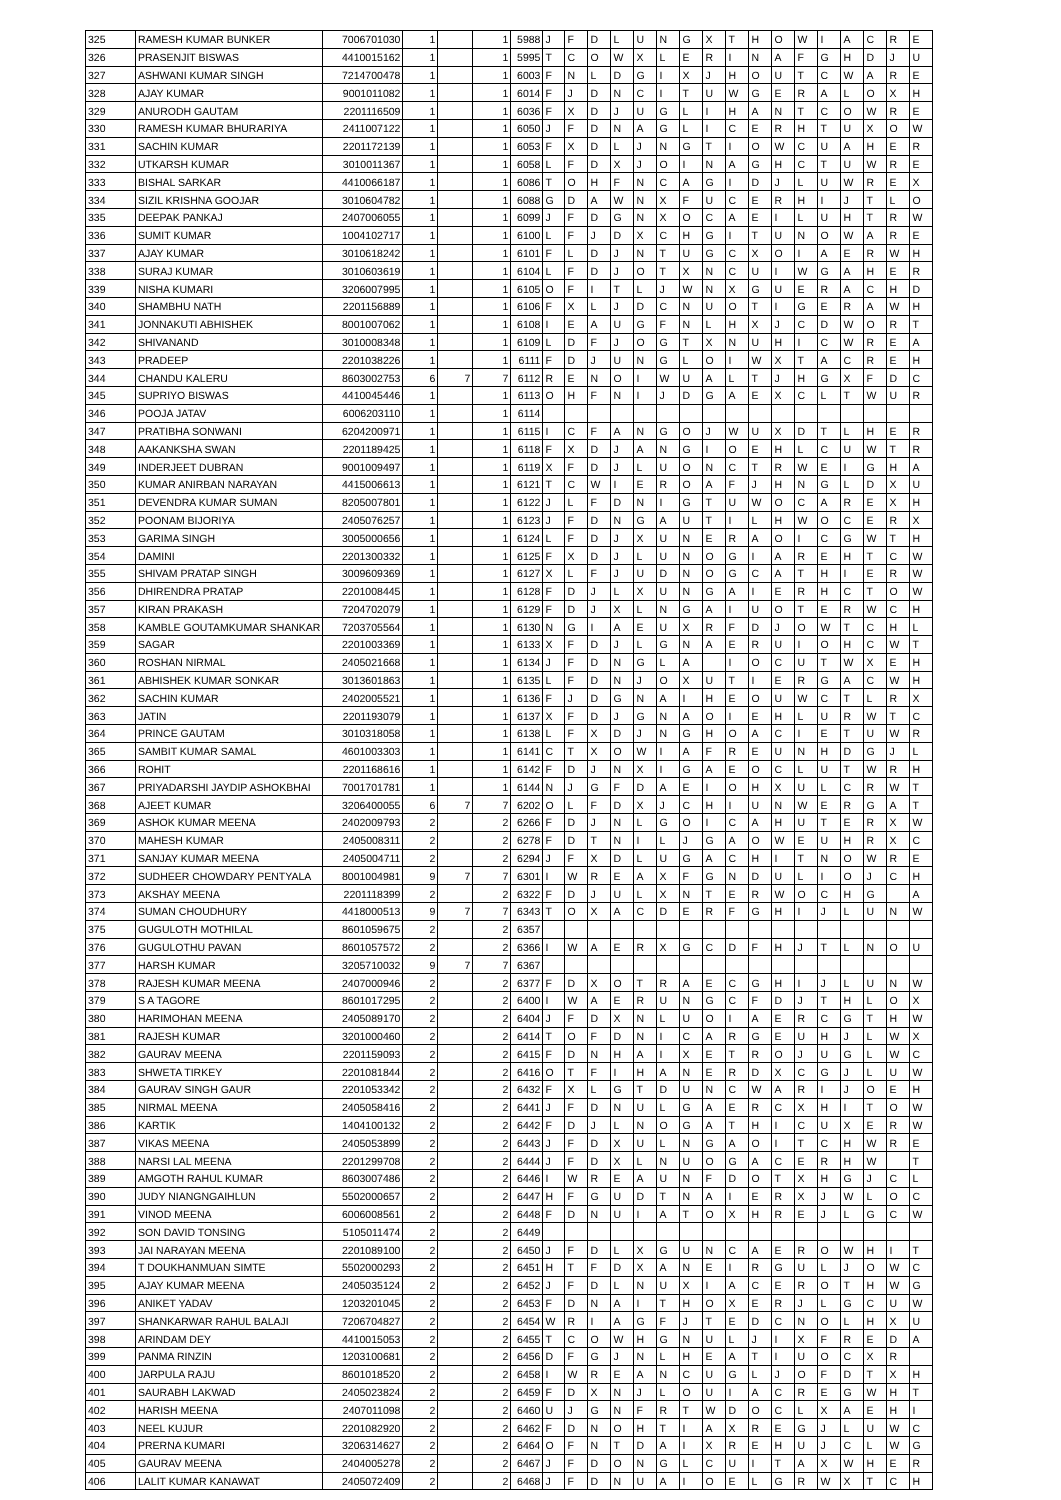| 325 | RAMESH KUMAR BUNKER | 7006701030 | 1 | | 1 | 5988 | J | F | D | L | U | N | G | X | T | H | O | W | I | A | C | R | E |
| 326 | PRASENJIT BISWAS | 4410015162 | 1 | | 1 | 5995 | T | C | O | W | X | L | E | R | I | N | A | F | G | H | D | J | U |
| 327 | ASHWANI KUMAR SINGH | 7214700478 | 1 | | 1 | 6003 | F | N | L | D | G | I | X | J | H | O | U | T | C | W | A | R | E |
| 328 | AJAY KUMAR | 9001011082 | 1 | | 1 | 6014 | F | J | D | N | C | I | T | U | W | G | E | R | A | L | O | X | H |
| 329 | ANURODH GAUTAM | 2201116509 | 1 | | 1 | 6036 | F | X | D | J | U | G | L | I | H | A | N | T | C | O | W | R | E |
| 330 | RAMESH KUMAR BHURARIYA | 2411007122 | 1 | | 1 | 6050 | J | F | D | N | A | G | L | I | C | E | R | H | T | U | X | O | W |
| 331 | SACHIN KUMAR | 2201172139 | 1 | | 1 | 6053 | F | X | D | L | J | N | G | T | I | O | W | C | U | A | H | E | R |
| 332 | UTKARSH KUMAR | 3010011367 | 1 | | 1 | 6058 | L | F | D | X | J | O | I | N | A | G | H | C | T | U | W | R | E |
| 333 | BISHAL SARKAR | 4410066187 | 1 | | 1 | 6086 | T | O | H | F | N | C | A | G | I | D | J | L | U | W | R | E | X |
| 334 | SIZIL KRISHNA GOOJAR | 3010604782 | 1 | | 1 | 6088 | G | D | A | W | N | X | F | U | C | E | R | H | I | J | T | L | O |
| 335 | DEEPAK PANKAJ | 2407006055 | 1 | | 1 | 6099 | J | F | D | G | N | X | O | C | A | E | I | L | U | H | T | R | W |
| 336 | SUMIT KUMAR | 1004102717 | 1 | | 1 | 6100 | L | F | J | D | X | C | H | G | I | T | U | N | O | W | A | R | E |
| 337 | AJAY KUMAR | 3010618242 | 1 | | 1 | 6101 | F | L | D | J | N | T | U | G | C | X | O | I | A | E | R | W | H |
| 338 | SURAJ KUMAR | 3010603619 | 1 | | 1 | 6104 | L | F | D | J | O | T | X | N | C | U | I | W | G | A | H | E | R |
| 339 | NISHA KUMARI | 3206007995 | 1 | | 1 | 6105 | O | F | I | T | L | J | W | N | X | G | U | E | R | A | C | H | D |
| 340 | SHAMBHU NATH | 2201156889 | 1 | | 1 | 6106 | F | X | L | J | D | C | N | U | O | T | I | G | E | R | A | W | H |
| 341 | JONNAKUTI ABHISHEK | 8001007062 | 1 | | 1 | 6108 | I | E | A | U | G | F | N | L | H | X | J | C | D | W | O | R | T |
| 342 | SHIVANAND | 3010008348 | 1 | | 1 | 6109 | L | D | F | J | O | G | T | X | N | U | H | I | C | W | R | E | A |
| 343 | PRADEEP | 2201038226 | 1 | | 1 | 6111 | F | D | J | U | N | G | L | O | I | W | X | T | A | C | R | E | H |
| 344 | CHANDU KALERU | 8603002753 | 6 | 7 | 7 | 6112 | R | E | N | O | I | W | U | A | L | T | J | H | G | X | F | D | C |
| 345 | SUPRIYO BISWAS | 4410045446 | 1 | | 1 | 6113 | O | H | F | N | I | J | D | G | A | E | X | C | L | T | W | U | R |
| 346 | POOJA JATAV | 6006203110 | 1 | | 1 | 6114 | | | | | | | | | | | | | | | | | |
| 347 | PRATIBHA SONWANI | 6204200971 | 1 | | 1 | 6115 | I | C | F | A | N | G | O | J | W | U | X | D | T | L | H | E | R |
| 348 | AAKANKSHA SWAN | 2201189425 | 1 | | 1 | 6118 | F | X | D | J | A | N | G | I | O | E | H | L | C | U | W | T | R |
| 349 | INDERJEET DUBRAN | 9001009497 | 1 | | 1 | 6119 | X | F | D | J | L | U | O | N | C | T | R | W | E | I | G | H | A |
| 350 | KUMAR ANIRBAN NARAYAN | 4415006613 | 1 | | 1 | 6121 | T | C | W | I | E | R | O | A | F | J | H | N | G | L | D | X | U |
| 351 | DEVENDRA KUMAR SUMAN | 8205007801 | 1 | | 1 | 6122 | J | L | F | D | N | I | G | T | U | W | O | C | A | R | E | X | H |
| 352 | POONAM BIJORIYA | 2405076257 | 1 | | 1 | 6123 | J | F | D | N | G | A | U | T | I | L | H | W | O | C | E | R | X |
| 353 | GARIMA SINGH | 3005000656 | 1 | | 1 | 6124 | L | F | D | J | X | U | N | E | R | A | O | I | C | G | W | T | H |
| 354 | DAMINI | 2201300332 | 1 | | 1 | 6125 | F | X | D | J | L | U | N | O | G | I | A | R | E | H | T | C | W |
| 355 | SHIVAM PRATAP SINGH | 3009609369 | 1 | | 1 | 6127 | X | L | F | J | U | D | N | O | G | C | A | T | H | I | E | R | W |
| 356 | DHIRENDRA PRATAP | 2201008445 | 1 | | 1 | 6128 | F | D | J | L | X | U | N | G | A | I | E | R | H | C | T | O | W |
| 357 | KIRAN PRAKASH | 7204702079 | 1 | | 1 | 6129 | F | D | J | X | L | N | G | A | I | U | O | T | E | R | W | C | H |
| 358 | KAMBLE GOUTAMKUMAR SHANKAR | 7203705564 | 1 | | 1 | 6130 | N | G | I | A | E | U | X | R | F | D | J | O | W | T | C | H | L |
| 359 | SAGAR | 2201003369 | 1 | | 1 | 6133 | X | F | D | J | L | G | N | A | E | R | U | I | O | H | C | W | T |
| 360 | ROSHAN NIRMAL | 2405021668 | 1 | | 1 | 6134 | J | F | D | N | G | L | A | | I | O | C | U | T | W | X | E | H |
| 361 | ABHISHEK KUMAR SONKAR | 3013601863 | 1 | | 1 | 6135 | L | F | D | N | J | O | X | U | T | I | E | R | G | A | C | W | H |
| 362 | SACHIN KUMAR | 2402005521 | 1 | | 1 | 6136 | F | J | D | G | N | A | I | H | E | O | U | W | C | T | L | R | X |
| 363 | JATIN | 2201193079 | 1 | | 1 | 6137 | X | F | D | J | G | N | A | O | I | E | H | L | U | R | W | T | C |
| 364 | PRINCE GAUTAM | 3010318058 | 1 | | 1 | 6138 | L | F | X | D | J | N | G | H | O | A | C | I | E | T | U | W | R |
| 365 | SAMBIT KUMAR SAMAL | 4601003303 | 1 | | 1 | 6141 | C | T | X | O | W | I | A | F | R | E | U | N | H | D | G | J | L |
| 366 | ROHIT | 2201168616 | 1 | | 1 | 6142 | F | D | J | N | X | I | G | A | E | O | C | L | U | T | W | R | H |
| 367 | PRIYADARSHI JAYDIP ASHOKBHAI | 7001701781 | 1 | | 1 | 6144 | N | J | G | F | D | A | E | I | O | H | X | U | L | C | R | W | T |
| 368 | AJEET KUMAR | 3206400055 | 6 | 7 | 7 | 6202 | O | L | F | D | X | J | C | H | I | U | N | W | E | R | G | A | T |
| 369 | ASHOK KUMAR MEENA | 2402009793 | 2 | | 2 | 6266 | F | D | J | N | L | G | O | I | C | A | H | U | T | E | R | X | W |
| 370 | MAHESH KUMAR | 2405008311 | 2 | | 2 | 6278 | F | D | T | N | I | L | J | G | A | O | W | E | U | H | R | X | C |
| 371 | SANJAY KUMAR MEENA | 2405004711 | 2 | | 2 | 6294 | J | F | X | D | L | U | G | A | C | H | I | T | N | O | W | R | E |
| 372 | SUDHEER CHOWDARY PENTYALA | 8001004981 | 9 | 7 | 7 | 6301 | I | W | R | E | A | X | F | G | N | D | U | L | I | O | J | C | H |
| 373 | AKSHAY MEENA | 2201118399 | 2 | | 2 | 6322 | F | D | J | U | L | X | N | T | E | R | W | O | C | H | G | | A |
| 374 | SUMAN CHOUDHURY | 4418000513 | 9 | 7 | 7 | 6343 | T | O | X | A | C | D | E | R | F | G | H | I | J | L | U | N | W |
| 375 | GUGULOTH MOTHILAL | 8601059675 | 2 | | 2 | 6357 | | | | | | | | | | | | | | | | | |
| 376 | GUGULOTHU PAVAN | 8601057572 | 2 | | 2 | 6366 | I | W | A | E | R | X | G | C | D | F | H | J | T | L | N | O | U |
| 377 | HARSH KUMAR | 3205710032 | 9 | 7 | 7 | 6367 | | | | | | | | | | | | | | | | | |
| 378 | RAJESH KUMAR MEENA | 2407000946 | 2 | | 2 | 6377 | F | D | X | O | T | R | A | E | C | G | H | I | J | L | U | N | W |
| 379 | S A TAGORE | 8601017295 | 2 | | 2 | 6400 | I | W | A | E | R | U | N | G | C | F | D | J | T | H | L | O | X |
| 380 | HARIMOHAN MEENA | 2405089170 | 2 | | 2 | 6404 | J | F | D | X | N | L | U | O | I | A | E | R | C | G | T | H | W |
| 381 | RAJESH KUMAR | 3201000460 | 2 | | 2 | 6414 | T | O | F | D | N | I | C | A | R | G | E | U | H | J | L | W | X |
| 382 | GAURAV MEENA | 2201159093 | 2 | | 2 | 6415 | F | D | N | H | A | I | X | E | T | R | O | J | U | G | L | W | C |
| 383 | SHWETA TIRKEY | 2201081844 | 2 | | 2 | 6416 | O | T | F | I | H | A | N | E | R | D | X | C | G | J | L | U | W |
| 384 | GAURAV SINGH GAUR | 2201053342 | 2 | | 2 | 6432 | F | X | L | G | T | D | U | N | C | W | A | R | I | J | O | E | H |
| 385 | NIRMAL MEENA | 2405058416 | 2 | | 2 | 6441 | J | F | D | N | U | L | G | A | E | R | C | X | H | I | T | O | W |
| 386 | KARTIK | 1404100132 | 2 | | 2 | 6442 | F | D | J | L | N | O | G | A | T | H | I | C | U | X | E | R | W |
| 387 | VIKAS MEENA | 2405053899 | 2 | | 2 | 6443 | J | F | D | X | U | L | N | G | A | O | I | T | C | H | W | R | E |
| 388 | NARSI LAL MEENA | 2201299708 | 2 | | 2 | 6444 | J | F | D | X | L | N | U | O | G | A | C | E | R | H | W | | T |
| 389 | AMGOTH RAHUL KUMAR | 8603007486 | 2 | | 2 | 6446 | I | W | R | E | A | U | N | F | D | O | T | X | H | G | J | C | L |
| 390 | JUDY NIANGNGAIHLUN | 5502000657 | 2 | | 2 | 6447 | H | F | G | U | D | T | N | A | I | E | R | X | J | W | L | O | C |
| 391 | VINOD MEENA | 6006008561 | 2 | | 2 | 6448 | F | D | N | U | I | A | T | O | X | H | R | E | J | L | G | C | W |
| 392 | SON DAVID TONSING | 5105011474 | 2 | | 2 | 6449 | | | | | | | | | | | | | | | | | |
| 393 | JAI NARAYAN MEENA | 2201089100 | 2 | | 2 | 6450 | J | F | D | L | X | G | U | N | C | A | E | R | O | W | H | I | T |
| 394 | T DOUKHANMUAN SIMTE | 5502000293 | 2 | | 2 | 6451 | H | T | F | D | X | A | N | E | I | R | G | U | L | J | O | W | C |
| 395 | AJAY KUMAR MEENA | 2405035124 | 2 | | 2 | 6452 | J | F | D | L | N | U | X | I | A | C | E | R | O | T | H | W | G |
| 396 | ANIKET YADAV | 1203201045 | 2 | | 2 | 6453 | F | D | N | A | I | T | H | O | X | E | R | J | L | G | C | U | W |
| 397 | SHANKARWAR RAHUL BALAJI | 7206704827 | 2 | | 2 | 6454 | W | R | I | A | G | F | J | T | E | D | C | N | O | L | H | X | U |
| 398 | ARINDAM DEY | 4410015053 | 2 | | 2 | 6455 | T | C | O | W | H | G | N | U | L | J | I | X | F | R | E | D | A |
| 399 | PANMA RINZIN | 1203100681 | 2 | | 2 | 6456 | D | F | G | J | N | L | H | E | A | T | I | U | O | C | X | R | |
| 400 | JARPULA RAJU | 8601018520 | 2 | | 2 | 6458 | I | W | R | E | A | N | C | U | G | L | J | O | F | D | T | X | H |
| 401 | SAURABH LAKWAD | 2405023824 | 2 | | 2 | 6459 | F | D | X | N | J | L | O | U | I | A | C | R | E | G | W | H | T |
| 402 | HARISH MEENA | 2407011098 | 2 | | 2 | 6460 | U | J | G | N | F | R | T | W | D | O | C | L | X | A | E | H | I |
| 403 | NEEL KUJUR | 2201082920 | 2 | | 2 | 6462 | F | D | N | O | H | T | I | A | X | R | E | G | J | L | U | W | C |
| 404 | PRERNA KUMARI | 3206314627 | 2 | | 2 | 6464 | O | F | N | T | D | A | I | X | R | E | H | U | J | C | L | W | G |
| 405 | GAURAV MEENA | 2404005278 | 2 | | 2 | 6467 | J | F | D | O | N | G | L | C | U | I | T | A | X | W | H | E | R |
| 406 | LALIT KUMAR KANAWAT | 2405072409 | 2 | | 2 | 6468 | J | F | D | N | U | A | I | O | E | L | G | R | W | X | T | C | H |